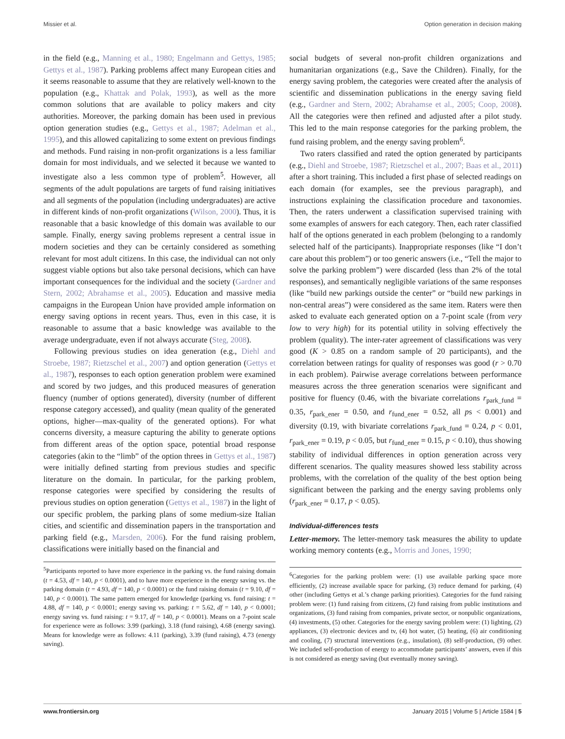Missier et al. Option generation in decision making
in the field (e.g., Manning et al., 1980; Engelmann and Gettys, 1985; Gettys et al., 1987). Parking problems affect many European cities and it seems reasonable to assume that they are relatively well-known to the population (e.g., Khattak and Polak, 1993), as well as the more common solutions that are available to policy makers and city authorities. Moreover, the parking domain has been used in previous option generation studies (e.g., Gettys et al., 1987; Adelman et al., 1995), and this allowed capitalizing to some extent on previous findings and methods. Fund raising in non-profit organizations is a less familiar domain for most individuals, and we selected it because we wanted to investigate also a less common type of problem<sup>5</sup>. However, all segments of the adult populations are targets of fund raising initiatives and all segments of the population (including undergraduates) are active in different kinds of non-profit organizations (Wilson, 2000). Thus, it is reasonable that a basic knowledge of this domain was available to our sample. Finally, energy saving problems represent a central issue in modern societies and they can be certainly considered as something relevant for most adult citizens. In this case, the individual can not only suggest viable options but also take personal decisions, which can have important consequences for the individual and the society (Gardner and Stern, 2002; Abrahamse et al., 2005). Education and massive media campaigns in the European Union have provided ample information on energy saving options in recent years. Thus, even in this case, it is reasonable to assume that a basic knowledge was available to the average undergraduate, even if not always accurate (Steg, 2008).
Following previous studies on idea generation (e.g., Diehl and Stroebe, 1987; Rietzschel et al., 2007) and option generation (Gettys et al., 1987), responses to each option generation problem were examined and scored by two judges, and this produced measures of generation fluency (number of options generated), diversity (number of different response category accessed), and quality (mean quality of the generated options, higher—max-quality of the generated options). For what concerns diversity, a measure capturing the ability to generate options from different areas of the option space, potential broad response categories (akin to the “limb” of the option threes in Gettys et al., 1987) were initially defined starting from previous studies and specific literature on the domain. In particular, for the parking problem, response categories were specified by considering the results of previous studies on option generation (Gettys et al., 1987) in the light of our specific problem, the parking plans of some medium-size Italian cities, and scientific and dissemination papers in the transportation and parking field (e.g., Marsden, 2006). For the fund raising problem, classifications were initially based on the financial and
<sup>5</sup> Participants reported to have more experience in the parking vs. the fund raising domain (t = 4.53, df = 140, p < 0.0001), and to have more experience in the energy saving vs. the parking domain (t = 4.93, df = 140, p < 0.0001) or the fund raising domain (t = 9.10, df = 140, p < 0.0001). The same pattern emerged for knowledge (parking vs. fund raising: t = 4.88, df = 140, p < 0.0001; energy saving vs. parking: t = 5.62, df = 140, p < 0.0001; energy saving vs. fund raising: t = 9.17, df = 140, p < 0.0001). Means on a 7-point scale for experience were as follows: 3.99 (parking), 3.18 (fund raising), 4.68 (energy saving). Means for knowledge were as follows: 4.11 (parking), 3.39 (fund raising), 4.73 (energy saving).
social budgets of several non-profit children organizations and humanitarian organizations (e.g., Save the Children). Finally, for the energy saving problem, the categories were created after the analysis of scientific and dissemination publications in the energy saving field (e.g., Gardner and Stern, 2002; Abrahamse et al., 2005; Coop, 2008). All the categories were then refined and adjusted after a pilot study. This led to the main response categories for the parking problem, the fund raising problem, and the energy saving problem<sup>6</sup>.
Two raters classified and rated the option generated by participants (e.g., Diehl and Stroebe, 1987; Rietzschel et al., 2007; Baas et al., 2011) after a short training. This included a first phase of selected readings on each domain (for examples, see the previous paragraph), and instructions explaining the classification procedure and taxonomies. Then, the raters underwent a classification supervised training with some examples of answers for each category. Then, each rater classified half of the options generated in each problem (belonging to a randomly selected half of the participants). Inappropriate responses (like “I don’t care about this problem”) or too generic answers (i.e., “Tell the major to solve the parking problem”) were discarded (less than 2% of the total responses), and semantically negligible variations of the same responses (like “build new parkings outside the center” or “build new parkings in non-central areas”) were considered as the same item. Raters were then asked to evaluate each generated option on a 7-point scale (from very low to very high) for its potential utility in solving effectively the problem (quality). The inter-rater agreement of classifications was very good (K > 0.85 on a random sample of 20 participants), and the correlation between ratings for quality of responses was good (r > 0.70 in each problem). Pairwise average correlations between performance measures across the three generation scenarios were significant and positive for fluency (0.46, with the bivariate correlations r<sub>park_fund</sub> = 0.35, r<sub>park_ener</sub> = 0.50, and r<sub>fund_ener</sub> = 0.52, all ps < 0.001) and diversity (0.19, with bivariate correlations r<sub>park_fund</sub> = 0.24, p < 0.01, r<sub>park_ener</sub> = 0.19, p < 0.05, but r<sub>fund_ener</sub> = 0.15, p < 0.10), thus showing stability of individual differences in option generation across very different scenarios. The quality measures showed less stability across problems, with the correlation of the quality of the best option being significant between the parking and the energy saving problems only (r<sub>park_ener</sub> = 0.17, p < 0.05).
Individual-differences tests
Letter-memory. The letter-memory task measures the ability to update working memory contents (e.g., Morris and Jones, 1990;
<sup>6</sup> Categories for the parking problem were: (1) use available parking space more efficiently, (2) increase available space for parking, (3) reduce demand for parking, (4) other (including Gettys et al.’s change parking priorities). Categories for the fund raising problem were: (1) fund raising from citizens, (2) fund raising from public institutions and organizations, (3) fund raising from companies, private sector, or nonpublic organizations, (4) investments, (5) other. Categories for the energy saving problem were: (1) lighting, (2) appliances, (3) electronic devices and tv, (4) hot water, (5) heating, (6) air conditioning and cooling, (7) structural interventions (e.g., insulation), (8) self-production, (9) other. We included self-production of energy to accommodate participants’ answers, even if this is not considered as energy saving (but eventually money saving).
www.frontiersin.org January 2015 | Volume 5 | Article 1584 | 5